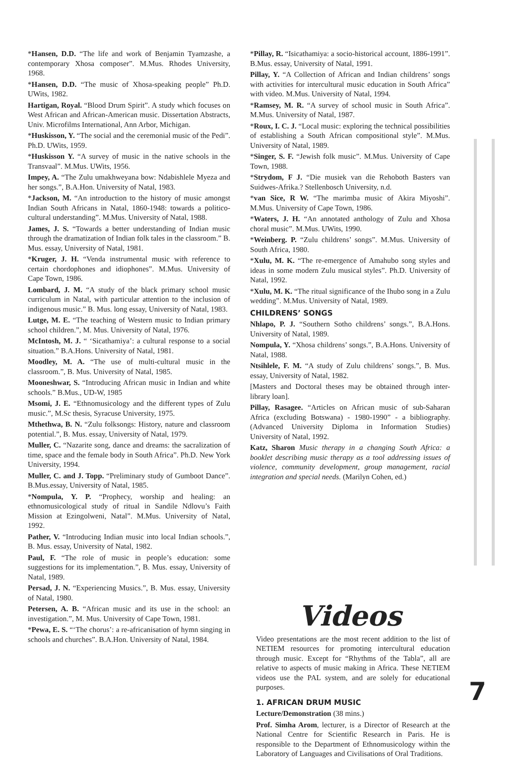*Hansen, D.D. “The life and work of Benjamin Tyamzashe, a contemporary Xhosa composer”. M.Mus. Rhodes University, 1968.
*Hansen, D.D. “The music of Xhosa-speaking people” Ph.D. UWits, 1982.
Hartigan, Royal. “Blood Drum Spirit”. A study which focuses on West African and African-American music. Dissertation Abstracts, Univ. Microfilms International, Ann Arbor, Michigan.
*Huskisson, Y. “The social and the ceremonial music of the Pedi”. Ph.D. UWits, 1959.
*Huskisson Y. “A survey of music in the native schools in the Transvaal”. M.Mus. UWits, 1956.
Impey, A. “The Zulu umakhweyana bow: Ndabishlele Myeza and her songs.”, B.A.Hon. University of Natal, 1983.
*Jackson, M. “An introduction to the history of music amongst Indian South Africans in Natal, 1860-1948: towards a politico- cultural understanding”. M.Mus. University of Natal, 1988.
James, J. S. “Towards a better understanding of Indian music through the dramatization of Indian folk tales in the classroom.” B. Mus. essay, University of Natal, 1981.
*Kruger, J. H. “Venda instrumental music with reference to certain chordophones and idiophones”. M.Mus. University of Cape Town, 1986.
Lombard, J. M. “A study of the black primary school music curriculum in Natal, with particular attention to the inclusion of indigenous music.” B. Mus. long essay, University of Natal, 1983.
Lutge, M. E. “The teaching of Western music to Indian primary school children.”, M. Mus. University of Natal, 1976.
McIntosh, M. J. “ ‘Sicathamiya’: a cultural response to a social situation.” B.A.Hons. University of Natal, 1981.
Moodley, M. A. “The use of multi-cultural music in the classroom.”, B. Mus. University of Natal, 1985.
Mooneshwar, S. “Introducing African music in Indian and white schools.” B.Mus., UD-W, 1985
Msomi, J. E. “Ethnomusicology and the different types of Zulu music.”, M.Sc thesis, Syracuse University, 1975.
Mthethwa, B. N. “Zulu folksongs: History, nature and classroom potential.”, B. Mus. essay, University of Natal, 1979.
Muller, C. “Nazarite song, dance and dreams: the sacralization of time, space and the female body in South Africa”. Ph.D. New York University, 1994.
Muller, C. and J. Topp. “Preliminary study of Gumboot Dance”. B.Mus.essay, University of Natal, 1985.
*Nompula, Y. P. “Prophecy, worship and healing: an ethnomusicological study of ritual in Sandile Ndlovu’s Faith Mission at Ezingolweni, Natal”. M.Mus. University of Natal, 1992.
Pather, V. “Introducing Indian music into local Indian schools.”, B. Mus. essay, University of Natal, 1982.
Paul, F. “The role of music in people’s education: some suggestions for its implementation.”, B. Mus. essay, University of Natal, 1989.
Persad, J. N. “Experiencing Musics.”, B. Mus. essay, University of Natal, 1980.
Petersen, A. B. “African music and its use in the school: an investigation.”, M. Mus. University of Cape Town, 1981.
*Pewa, E. S. “‘The chorus’: a re-africanisation of hymn singing in schools and churches”. B.A.Hon. University of Natal, 1984.
*Pillay, R. “Isicathamiya: a socio-historical account, 1886-1991”. B.Mus. essay, University of Natal, 1991.
Pillay, Y. “A Collection of African and Indian childrens’ songs with activities for intercultural music education in South Africa” with video. M.Mus. University of Natal, 1994.
*Ramsey, M. R. “A survey of school music in South Africa”. M.Mus. University of Natal, 1987.
*Roux, I. C. J. “Local music: exploring the technical possibilities of establishing a South African compositional style”. M.Mus. University of Natal, 1989.
*Singer, S. F. “Jewish folk music”. M.Mus. University of Cape Town, 1988.
*Strydom, F J. “Die musiek van die Rehoboth Basters van Suidwes-Afrika.? Stellenbosch University, n.d.
*van Sice, R W. “The marimba music of Akira Miyoshi”. M.Mus. University of Cape Town, 1986.
*Waters, J. H. “An annotated anthology of Zulu and Xhosa choral music”. M.Mus. UWits, 1990.
*Weinberg. P. “Zulu childrens’ songs”. M.Mus. University of South Africa, 1980.
*Xulu, M. K. “The re-emergence of Amahubo song styles and ideas in some modern Zulu musical styles”. Ph.D. University of Natal, 1992.
*Xulu, M. K. “The ritual significance of the Ihubo song in a Zulu wedding”. M.Mus. University of Natal, 1989.
CHILDRENS’ SONGS
Nhlapo, P. J. “Southern Sotho childrens’ songs.”, B.A.Hons. University of Natal, 1989.
Nompula, Y. “Xhosa childrens’ songs.”, B.A.Hons. University of Natal, 1988.
Ntsihlele, F. M. “A study of Zulu childrens’ songs.”, B. Mus. essay, University of Natal, 1982.
[Masters and Doctoral theses may be obtained through inter-library loan].
Pillay, Rasagee. “Articles on African music of sub-Saharan Africa (excluding Botswana) - 1980-1990” - a bibliography. (Advanced University Diploma in Information Studies) University of Natal, 1992.
Katz, Sharon Music therapy in a changing South Africa: a booklet describing music therapy as a tool addressing issues of violence, community development, group management, racial integration and special needs. (Marilyn Cohen, ed.)
Videos
Video presentations are the most recent addition to the list of NETIEM resources for promoting intercultural education through music. Except for “Rhythms of the Tabla”, all are relative to aspects of music making in Africa. These NETIEM videos use the PAL system, and are solely for educational purposes.
1. AFRICAN DRUM MUSIC
Lecture/Demonstration (38 mins.)
Prof. Simha Arom, lecturer, is a Director of Research at the National Centre for Scientific Research in Paris. He is responsible to the Department of Ethnomusicology within the Laboratory of Languages and Civilisations of Oral Traditions.
7